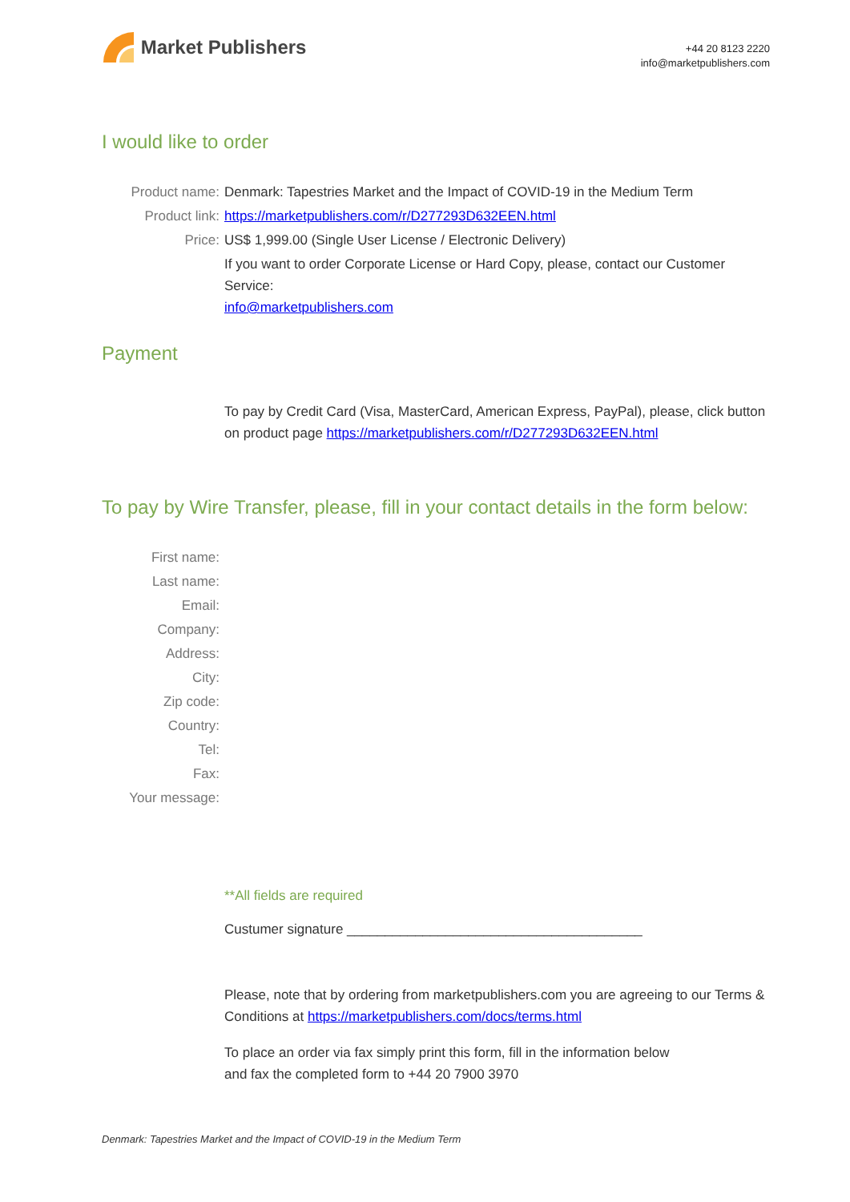Market Publishers
+44 20 8123 2220
info@marketpublishers.com
I would like to order
Product name: Denmark: Tapestries Market and the Impact of COVID-19 in the Medium Term
Product link: https://marketpublishers.com/r/D277293D632EEN.html
Price: US$ 1,999.00 (Single User License / Electronic Delivery)
If you want to order Corporate License or Hard Copy, please, contact our Customer Service:
info@marketpublishers.com
Payment
To pay by Credit Card (Visa, MasterCard, American Express, PayPal), please, click button on product page https://marketpublishers.com/r/D277293D632EEN.html
To pay by Wire Transfer, please, fill in your contact details in the form below:
First name:
Last name:
Email:
Company:
Address:
City:
Zip code:
Country:
Tel:
Fax:
Your message:
**All fields are required
Custumer signature _______________________________________
Please, note that by ordering from marketpublishers.com you are agreeing to our Terms & Conditions at https://marketpublishers.com/docs/terms.html
To place an order via fax simply print this form, fill in the information below
and fax the completed form to +44 20 7900 3970
Denmark: Tapestries Market and the Impact of COVID-19 in the Medium Term